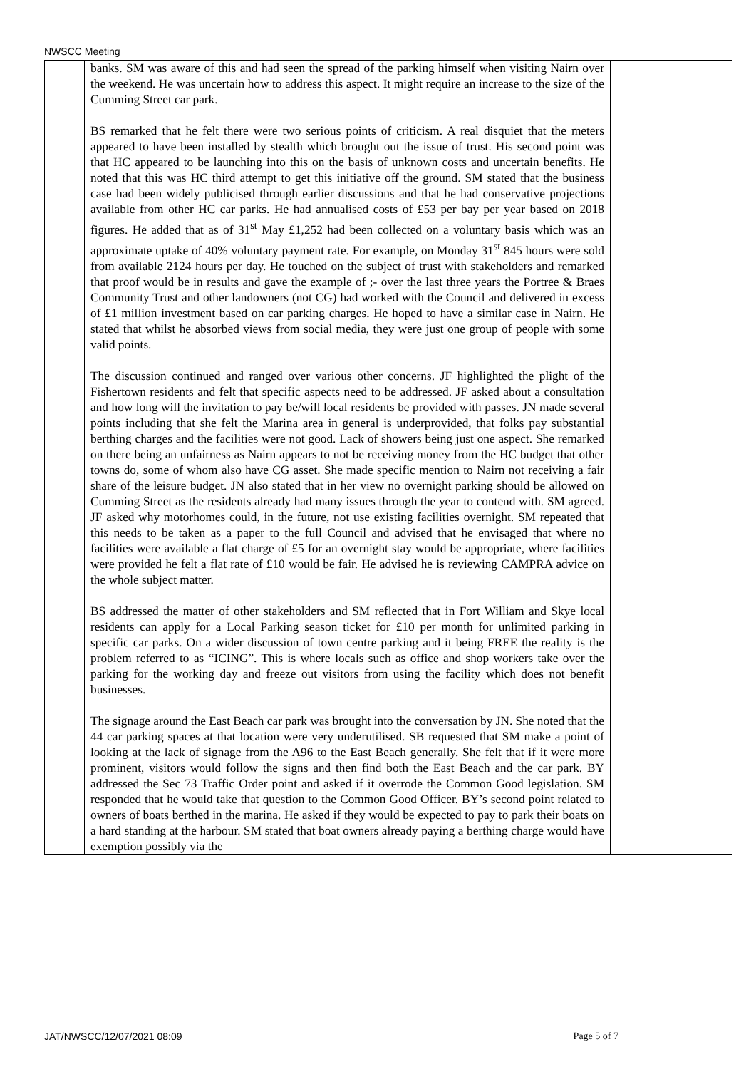NWSCC Meeting
| | banks. SM was aware of this and had seen the spread of the parking himself when visiting Nairn over the weekend. He was uncertain how to address this aspect. It might require an increase to the size of the Cumming Street car park. BS remarked that he felt there were two serious points of criticism. A real disquiet that the meters appeared to have been installed by stealth which brought out the issue of trust. His second point was that HC appeared to be launching into this on the basis of unknown costs and uncertain benefits. He noted that this was HC third attempt to get this initiative off the ground. SM stated that the business case had been widely publicised through earlier discussions and that he had conservative projections available from other HC car parks. He had annualised costs of £53 per bay per year based on 2018 figures. He added that as of 31<sup>st</sup> May £1,252 had been collected on a voluntary basis which was an approximate uptake of 40% voluntary payment rate. For example, on Monday 31<sup>st</sup> 845 hours were sold from available 2124 hours per day. He touched on the subject of trust with stakeholders and remarked that proof would be in results and gave the example of ;- over the last three years the Portree & Braes Community Trust and other landowners (not CG) had worked with the Council and delivered in excess of £1 million investment based on car parking charges. He hoped to have a similar case in Nairn. He stated that whilst he absorbed views from social media, they were just one group of people with some valid points. The discussion continued and ranged over various other concerns. JF highlighted the plight of the Fishertown residents and felt that specific aspects need to be addressed. JF asked about a consultation and how long will the invitation to pay be/will local residents be provided with passes. JN made several points including that she felt the Marina area in general is underprovided, that folks pay substantial berthing charges and the facilities were not good. Lack of showers being just one aspect. She remarked on there being an unfairness as Nairn appears to not be receiving money from the HC budget that other towns do, some of whom also have CG asset. She made specific mention to Nairn not receiving a fair share of the leisure budget. JN also stated that in her view no overnight parking should be allowed on Cumming Street as the residents already had many issues through the year to contend with. SM agreed. JF asked why motorhomes could, in the future, not use existing facilities overnight. SM repeated that this needs to be taken as a paper to the full Council and advised that he envisaged that where no facilities were available a flat charge of £5 for an overnight stay would be appropriate, where facilities were provided he felt a flat rate of £10 would be fair. He advised he is reviewing CAMPRA advice on the whole subject matter. BS addressed the matter of other stakeholders and SM reflected that in Fort William and Skye local residents can apply for a Local Parking season ticket for £10 per month for unlimited parking in specific car parks. On a wider discussion of town centre parking and it being FREE the reality is the problem referred to as “ICING”. This is where locals such as office and shop workers take over the parking for the working day and freeze out visitors from using the facility which does not benefit businesses. The signage around the East Beach car park was brought into the conversation by JN. She noted that the 44 car parking spaces at that location were very underutilised. SB requested that SM make a point of looking at the lack of signage from the A96 to the East Beach generally. She felt that if it were more prominent, visitors would follow the signs and then find both the East Beach and the car park. BY addressed the Sec 73 Traffic Order point and asked if it overrode the Common Good legislation. SM responded that he would take that question to the Common Good Officer. BY’s second point related to owners of boats berthed in the marina. He asked if they would be expected to pay to park their boats on a hard standing at the harbour. SM stated that boat owners already paying a berthing charge would have exemption possibly via the | |
JAT/NWSCC/12/07/2021 08:09 Page 5 of 7